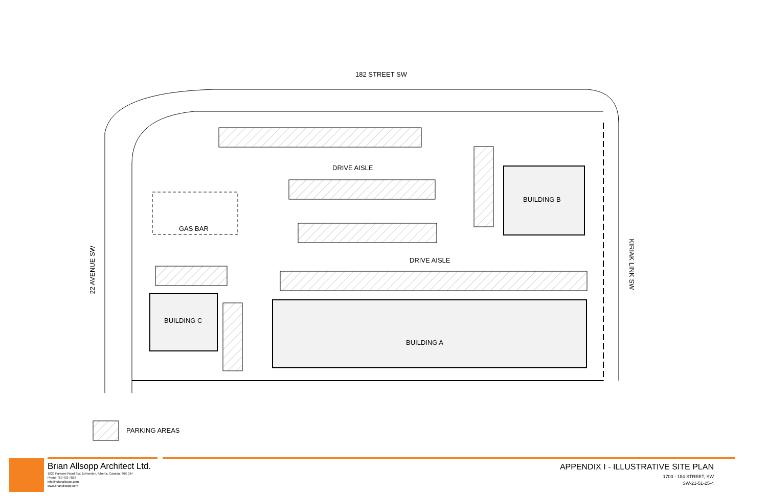182 STREET SW
DRIVE AISLE
BUILDING B
GAS BAR
DRIVE AISLE
BUILDING C
BUILDING A
22 AVENUE SW
KIRIAK LINK SW
PARKING AREAS
Brian Allsopp Architect Ltd.
1020 Parsons Road SW, Edmonton, Alberta, Canada, T6X 0J4
Phone 780 433 7828
info@brianallsopp.com
www.brianallsopp.com
APPENDIX I - ILLUSTRATIVE SITE PLAN
1703 - 184 STREET, SW
SW-21-51-25-4